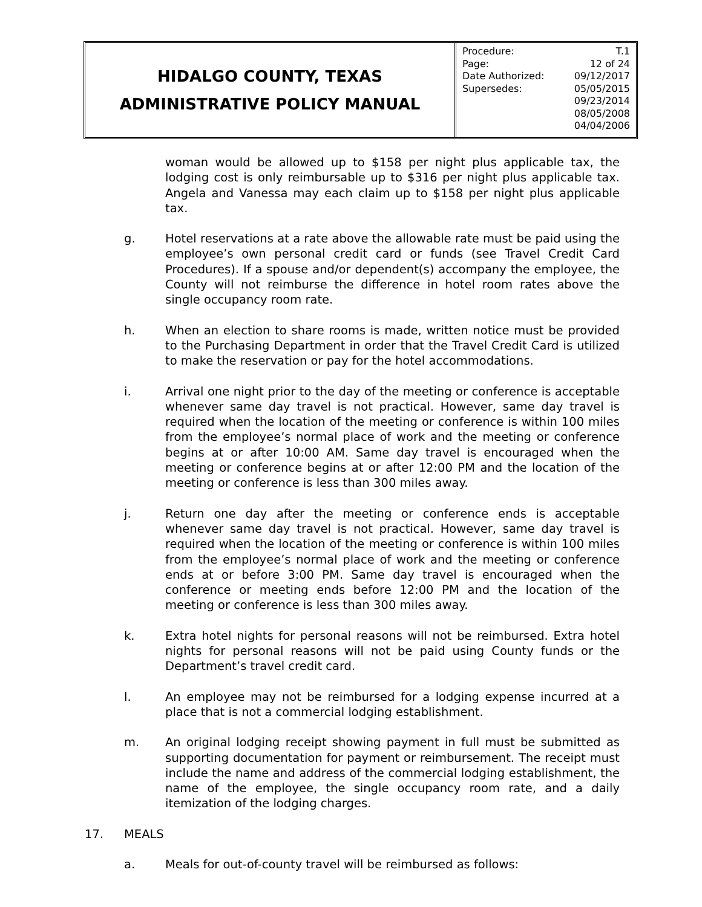HIDALGO COUNTY, TEXAS
ADMINISTRATIVE POLICY MANUAL
| Procedure: | T.1 |
| Page: | 12 of 24 |
| Date Authorized: | 09/12/2017 |
| Supersedes: | 05/05/2015 09/23/2014 08/05/2008 04/04/2006 |
woman would be allowed up to $158 per night plus applicable tax, the lodging cost is only reimbursable up to $316 per night plus applicable tax. Angela and Vanessa may each claim up to $158 per night plus applicable tax.
g. Hotel reservations at a rate above the allowable rate must be paid using the employee’s own personal credit card or funds (see Travel Credit Card Procedures). If a spouse and/or dependent(s) accompany the employee, the County will not reimburse the difference in hotel room rates above the single occupancy room rate.
h. When an election to share rooms is made, written notice must be provided to the Purchasing Department in order that the Travel Credit Card is utilized to make the reservation or pay for the hotel accommodations.
i. Arrival one night prior to the day of the meeting or conference is acceptable whenever same day travel is not practical. However, same day travel is required when the location of the meeting or conference is within 100 miles from the employee’s normal place of work and the meeting or conference begins at or after 10:00 AM. Same day travel is encouraged when the meeting or conference begins at or after 12:00 PM and the location of the meeting or conference is less than 300 miles away.
j. Return one day after the meeting or conference ends is acceptable whenever same day travel is not practical. However, same day travel is required when the location of the meeting or conference is within 100 miles from the employee’s normal place of work and the meeting or conference ends at or before 3:00 PM. Same day travel is encouraged when the conference or meeting ends before 12:00 PM and the location of the meeting or conference is less than 300 miles away.
k. Extra hotel nights for personal reasons will not be reimbursed. Extra hotel nights for personal reasons will not be paid using County funds or the Department’s travel credit card.
l. An employee may not be reimbursed for a lodging expense incurred at a place that is not a commercial lodging establishment.
m. An original lodging receipt showing payment in full must be submitted as supporting documentation for payment or reimbursement. The receipt must include the name and address of the commercial lodging establishment, the name of the employee, the single occupancy room rate, and a daily itemization of the lodging charges.
17. MEALS
a. Meals for out-of-county travel will be reimbursed as follows: